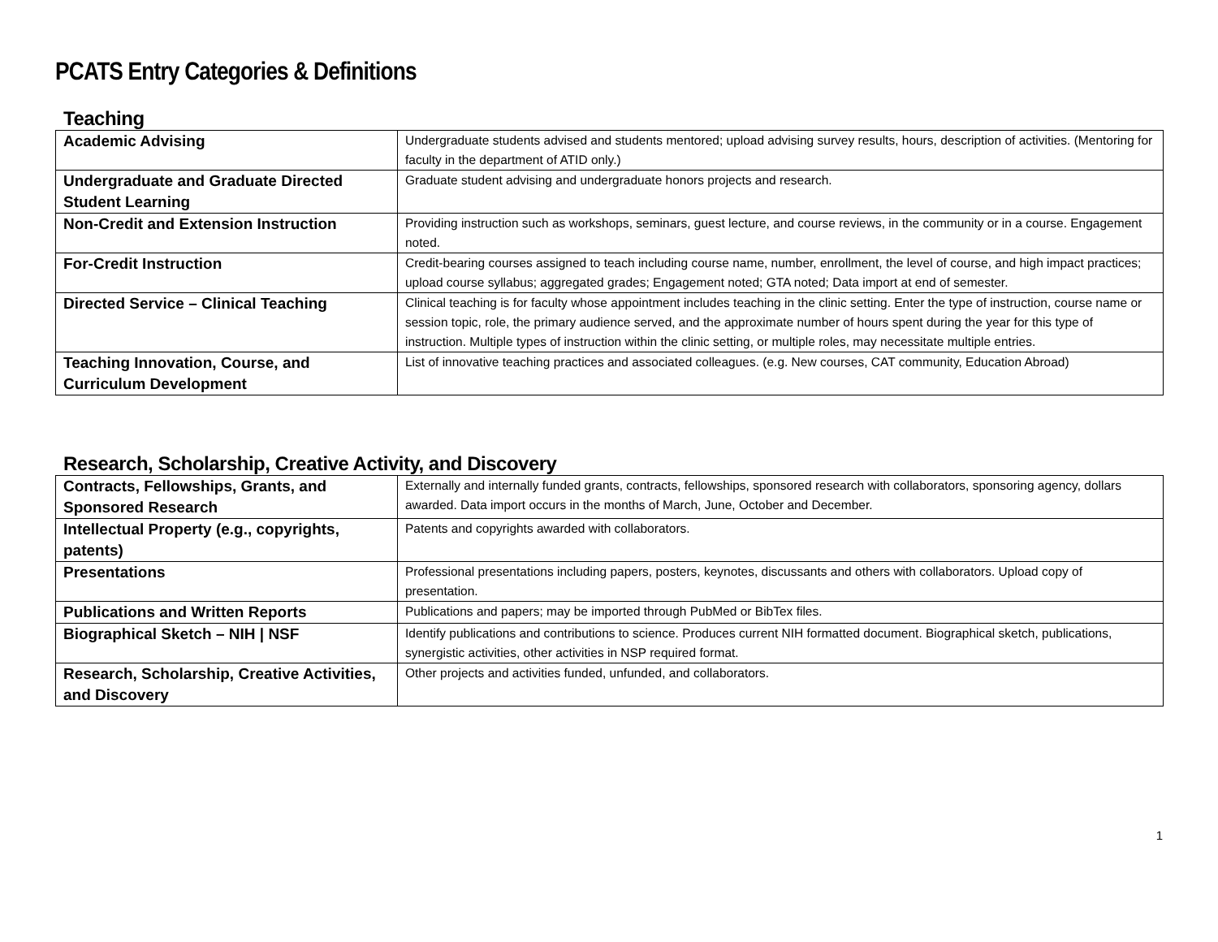PCATS Entry Categories & Definitions
Teaching
| Academic Advising | Undergraduate students advised and students mentored; upload advising survey results, hours, description of activities. (Mentoring for faculty in the department of ATID only.) |
| Undergraduate and Graduate Directed Student Learning | Graduate student advising and undergraduate honors projects and research. |
| Non-Credit and Extension Instruction | Providing instruction such as workshops, seminars, guest lecture, and course reviews, in the community or in a course. Engagement noted. |
| For-Credit Instruction | Credit-bearing courses assigned to teach including course name, number, enrollment, the level of course, and high impact practices; upload course syllabus; aggregated grades; Engagement noted; GTA noted; Data import at end of semester. |
| Directed Service – Clinical Teaching | Clinical teaching is for faculty whose appointment includes teaching in the clinic setting. Enter the type of instruction, course name or session topic, role, the primary audience served, and the approximate number of hours spent during the year for this type of instruction. Multiple types of instruction within the clinic setting, or multiple roles, may necessitate multiple entries. |
| Teaching Innovation, Course, and Curriculum Development | List of innovative teaching practices and associated colleagues. (e.g. New courses, CAT community, Education Abroad) |
Research, Scholarship, Creative Activity, and Discovery
| Contracts, Fellowships, Grants, and Sponsored Research | Externally and internally funded grants, contracts, fellowships, sponsored research with collaborators, sponsoring agency, dollars awarded. Data import occurs in the months of March, June, October and December. |
| Intellectual Property (e.g., copyrights, patents) | Patents and copyrights awarded with collaborators. |
| Presentations | Professional presentations including papers, posters, keynotes, discussants and others with collaborators. Upload copy of presentation. |
| Publications and Written Reports | Publications and papers; may be imported through PubMed or BibTex files. |
| Biographical Sketch – NIH / NSF | Identify publications and contributions to science. Produces current NIH formatted document. Biographical sketch, publications, synergistic activities, other activities in NSP required format. |
| Research, Scholarship, Creative Activities, and Discovery | Other projects and activities funded, unfunded, and collaborators. |
1